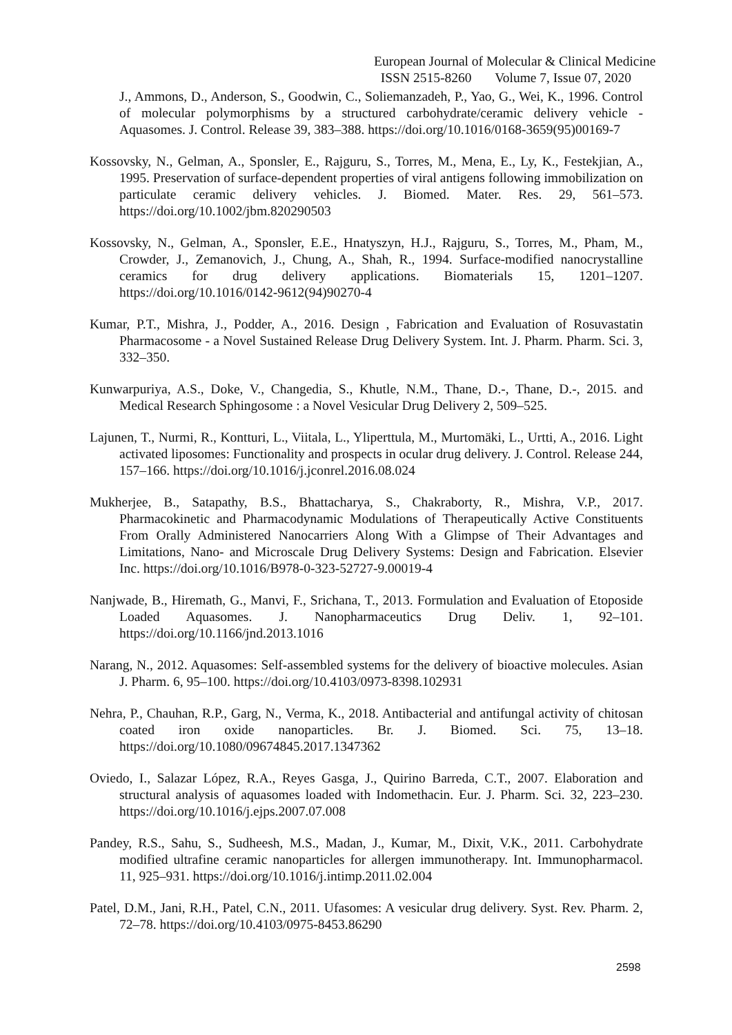European Journal of Molecular & Clinical Medicine
ISSN 2515-8260 Volume 7, Issue 07, 2020
J., Ammons, D., Anderson, S., Goodwin, C., Soliemanzadeh, P., Yao, G., Wei, K., 1996. Control of molecular polymorphisms by a structured carbohydrate/ceramic delivery vehicle - Aquasomes. J. Control. Release 39, 383–388. https://doi.org/10.1016/0168-3659(95)00169-7
Kossovsky, N., Gelman, A., Sponsler, E., Rajguru, S., Torres, M., Mena, E., Ly, K., Festekjian, A., 1995. Preservation of surface‐dependent properties of viral antigens following immobilization on particulate ceramic delivery vehicles. J. Biomed. Mater. Res. 29, 561–573. https://doi.org/10.1002/jbm.820290503
Kossovsky, N., Gelman, A., Sponsler, E.E., Hnatyszyn, H.J., Rajguru, S., Torres, M., Pham, M., Crowder, J., Zemanovich, J., Chung, A., Shah, R., 1994. Surface-modified nanocrystalline ceramics for drug delivery applications. Biomaterials 15, 1201–1207. https://doi.org/10.1016/0142-9612(94)90270-4
Kumar, P.T., Mishra, J., Podder, A., 2016. Design , Fabrication and Evaluation of Rosuvastatin Pharmacosome - a Novel Sustained Release Drug Delivery System. Int. J. Pharm. Pharm. Sci. 3, 332–350.
Kunwarpuriya, A.S., Doke, V., Changedia, S., Khutle, N.M., Thane, D.-, Thane, D.-, 2015. and Medical Research Sphingosome : a Novel Vesicular Drug Delivery 2, 509–525.
Lajunen, T., Nurmi, R., Kontturi, L., Viitala, L., Yliperttula, M., Murtomäki, L., Urtti, A., 2016. Light activated liposomes: Functionality and prospects in ocular drug delivery. J. Control. Release 244, 157–166. https://doi.org/10.1016/j.jconrel.2016.08.024
Mukherjee, B., Satapathy, B.S., Bhattacharya, S., Chakraborty, R., Mishra, V.P., 2017. Pharmacokinetic and Pharmacodynamic Modulations of Therapeutically Active Constituents From Orally Administered Nanocarriers Along With a Glimpse of Their Advantages and Limitations, Nano- and Microscale Drug Delivery Systems: Design and Fabrication. Elsevier Inc. https://doi.org/10.1016/B978-0-323-52727-9.00019-4
Nanjwade, B., Hiremath, G., Manvi, F., Srichana, T., 2013. Formulation and Evaluation of Etoposide Loaded Aquasomes. J. Nanopharmaceutics Drug Deliv. 1, 92–101. https://doi.org/10.1166/jnd.2013.1016
Narang, N., 2012. Aquasomes: Self-assembled systems for the delivery of bioactive molecules. Asian J. Pharm. 6, 95–100. https://doi.org/10.4103/0973-8398.102931
Nehra, P., Chauhan, R.P., Garg, N., Verma, K., 2018. Antibacterial and antifungal activity of chitosan coated iron oxide nanoparticles. Br. J. Biomed. Sci. 75, 13–18. https://doi.org/10.1080/09674845.2017.1347362
Oviedo, I., Salazar López, R.A., Reyes Gasga, J., Quirino Barreda, C.T., 2007. Elaboration and structural analysis of aquasomes loaded with Indomethacin. Eur. J. Pharm. Sci. 32, 223–230. https://doi.org/10.1016/j.ejps.2007.07.008
Pandey, R.S., Sahu, S., Sudheesh, M.S., Madan, J., Kumar, M., Dixit, V.K., 2011. Carbohydrate modified ultrafine ceramic nanoparticles for allergen immunotherapy. Int. Immunopharmacol. 11, 925–931. https://doi.org/10.1016/j.intimp.2011.02.004
Patel, D.M., Jani, R.H., Patel, C.N., 2011. Ufasomes: A vesicular drug delivery. Syst. Rev. Pharm. 2, 72–78. https://doi.org/10.4103/0975-8453.86290
2598